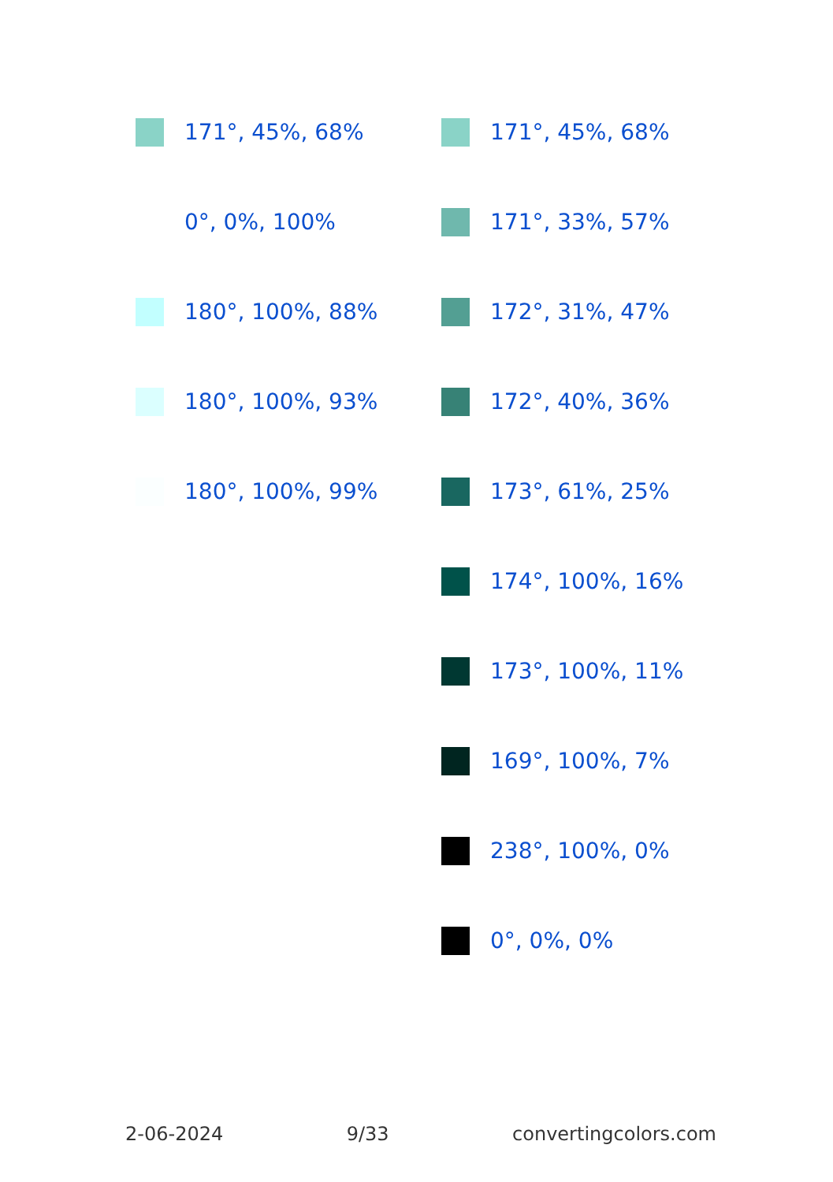171°, 45%, 68%
0°, 0%, 100%
180°, 100%, 88%
180°, 100%, 93%
180°, 100%, 99%
171°, 45%, 68%
171°, 33%, 57%
172°, 31%, 47%
172°, 40%, 36%
173°, 61%, 25%
174°, 100%, 16%
173°, 100%, 11%
169°, 100%, 7%
238°, 100%, 0%
0°, 0%, 0%
2-06-2024 9/33 convertingcolors.com